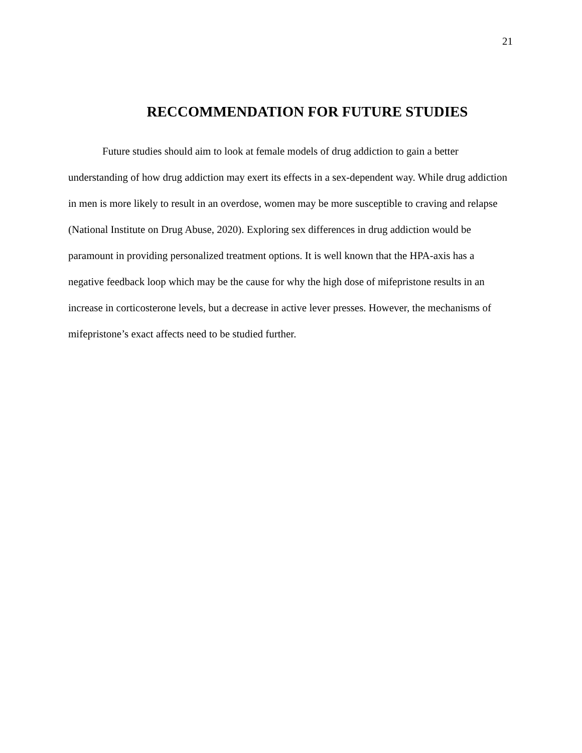21
RECCOMMENDATION FOR FUTURE STUDIES
Future studies should aim to look at female models of drug addiction to gain a better understanding of how drug addiction may exert its effects in a sex-dependent way. While drug addiction in men is more likely to result in an overdose, women may be more susceptible to craving and relapse (National Institute on Drug Abuse, 2020). Exploring sex differences in drug addiction would be paramount in providing personalized treatment options. It is well known that the HPA-axis has a negative feedback loop which may be the cause for why the high dose of mifepristone results in an increase in corticosterone levels, but a decrease in active lever presses. However, the mechanisms of mifepristone’s exact affects need to be studied further.